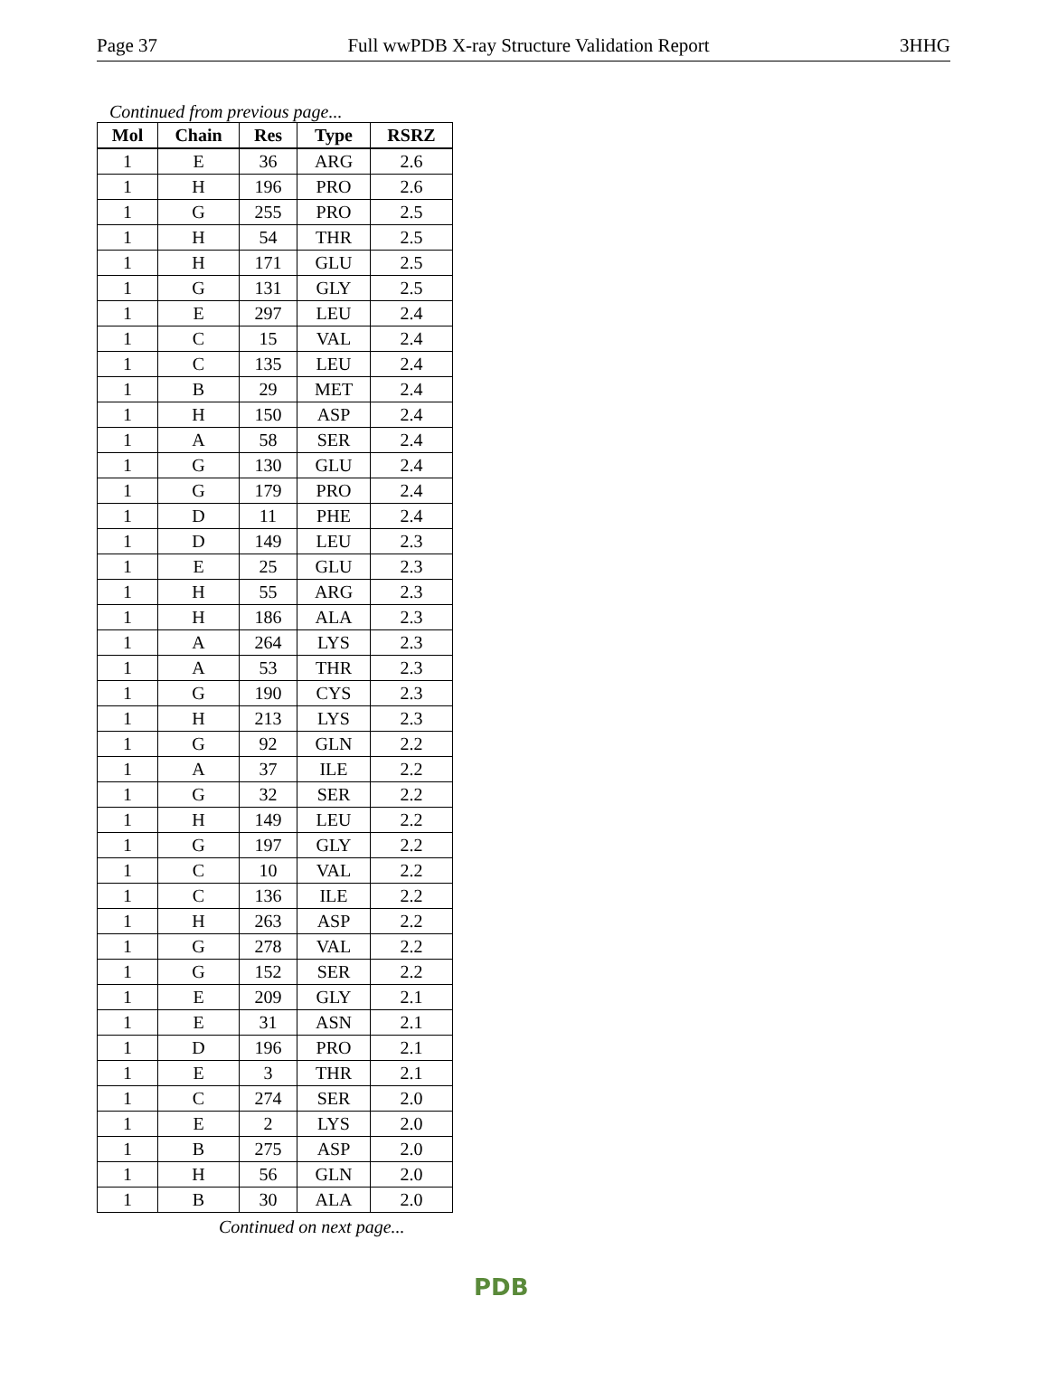Page 37 Full wwPDB X-ray Structure Validation Report 3HHG
Continued from previous page...
| Mol | Chain | Res | Type | RSRZ |
| --- | --- | --- | --- | --- |
| 1 | E | 36 | ARG | 2.6 |
| 1 | H | 196 | PRO | 2.6 |
| 1 | G | 255 | PRO | 2.5 |
| 1 | H | 54 | THR | 2.5 |
| 1 | H | 171 | GLU | 2.5 |
| 1 | G | 131 | GLY | 2.5 |
| 1 | E | 297 | LEU | 2.4 |
| 1 | C | 15 | VAL | 2.4 |
| 1 | C | 135 | LEU | 2.4 |
| 1 | B | 29 | MET | 2.4 |
| 1 | H | 150 | ASP | 2.4 |
| 1 | A | 58 | SER | 2.4 |
| 1 | G | 130 | GLU | 2.4 |
| 1 | G | 179 | PRO | 2.4 |
| 1 | D | 11 | PHE | 2.4 |
| 1 | D | 149 | LEU | 2.3 |
| 1 | E | 25 | GLU | 2.3 |
| 1 | H | 55 | ARG | 2.3 |
| 1 | H | 186 | ALA | 2.3 |
| 1 | A | 264 | LYS | 2.3 |
| 1 | A | 53 | THR | 2.3 |
| 1 | G | 190 | CYS | 2.3 |
| 1 | H | 213 | LYS | 2.3 |
| 1 | G | 92 | GLN | 2.2 |
| 1 | A | 37 | ILE | 2.2 |
| 1 | G | 32 | SER | 2.2 |
| 1 | H | 149 | LEU | 2.2 |
| 1 | G | 197 | GLY | 2.2 |
| 1 | C | 10 | VAL | 2.2 |
| 1 | C | 136 | ILE | 2.2 |
| 1 | H | 263 | ASP | 2.2 |
| 1 | G | 278 | VAL | 2.2 |
| 1 | G | 152 | SER | 2.2 |
| 1 | E | 209 | GLY | 2.1 |
| 1 | E | 31 | ASN | 2.1 |
| 1 | D | 196 | PRO | 2.1 |
| 1 | E | 3 | THR | 2.1 |
| 1 | C | 274 | SER | 2.0 |
| 1 | E | 2 | LYS | 2.0 |
| 1 | B | 275 | ASP | 2.0 |
| 1 | H | 56 | GLN | 2.0 |
| 1 | B | 30 | ALA | 2.0 |
Continued on next page...
PDB